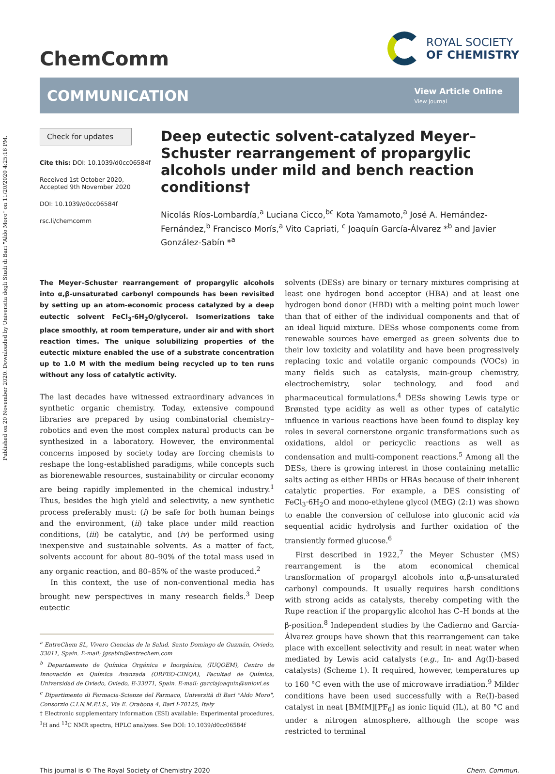Published on 20 November 2020. Downloaded by Universita degli Studi di Bari "Aldo Moro" on 11/20/2020 4:25:16 PM.
ChemComm
ROYAL SOCIETY
OF CHEMISTRY
COMMUNICATION
View Article Online
View Journal
Check for updates
Cite this: DOI: 10.1039/d0cc06584f
Received 1st October 2020,
Accepted 9th November 2020
DOI: 10.1039/d0cc06584f
rsc.li/chemcomm
Deep eutectic solvent-catalyzed Meyer–Schuster rearrangement of propargylic alcohols under mild and bench reaction conditions†
Nicolás Ríos-Lombardía,<sup>a</sup> Luciana Cicco,<sup>bc</sup> Kota Yamamoto,<sup>a</sup> José A. Hernández-Fernández,<sup>b</sup> Francisco Morís,<sup>a</sup> Vito Capriati, <sup>c</sup> Joaquín García-Álvarez *<sup>b</sup> and Javier González-Sabín *<sup>a</sup>
The Meyer–Schuster rearrangement of propargylic alcohols into α,β-unsaturated carbonyl compounds has been revisited by setting up an atom-economic process catalyzed by a deep eutectic solvent FeCl<sub>3</sub>·6H<sub>2</sub>O/glycerol. Isomerizations take place smoothly, at room temperature, under air and with short reaction times. The unique solubilizing properties of the eutectic mixture enabled the use of a substrate concentration up to 1.0 M with the medium being recycled up to ten runs without any loss of catalytic activity.
The last decades have witnessed extraordinary advances in synthetic organic chemistry. Today, extensive compound libraries are prepared by using combinatorial chemistry–robotics and even the most complex natural products can be synthesized in a laboratory. However, the environmental concerns imposed by society today are forcing chemists to reshape the long-established paradigms, while concepts such as biorenewable resources, sustainability or circular economy are being rapidly implemented in the chemical industry.<sup>1</sup> Thus, besides the high yield and selectivity, a new synthetic process preferably must: (i) be safe for both human beings and the environment, (ii) take place under mild reaction conditions, (iii) be catalytic, and (iv) be performed using inexpensive and sustainable solvents. As a matter of fact, solvents account for about 80–90% of the total mass used in any organic reaction, and 80–85% of the waste produced.<sup>2</sup>
In this context, the use of non-conventional media has brought new perspectives in many research fields.<sup>3</sup> Deep eutectic
<sup>a</sup> EntreChem SL, Vivero Ciencias de la Salud. Santo Domingo de Guzmán, Oviedo, 33011, Spain. E-mail: jgsabin@entrechem.com
<sup>b</sup> Departamento de Química Orgánica e Inorgánica, (IUQOEM), Centro de Innovación en Química Avanzada (ORFEO-CINQA), Facultad de Química, Universidad de Oviedo, Oviedo, E-33071, Spain. E-mail: garciajoaquin@uniovi.es
<sup>c</sup> Dipartimento di Farmacia-Scienze del Farmaco, Università di Bari "Aldo Moro", Consorzio C.I.N.M.P.I.S., Via E. Orabona 4, Bari I-70125, Italy
† Electronic supplementary information (ESI) available: Experimental procedures, <sup>1</sup>H and <sup>13</sup>C NMR spectra, HPLC analyses. See DOI: 10.1039/d0cc06584f
solvents (DESs) are binary or ternary mixtures comprising at least one hydrogen bond acceptor (HBA) and at least one hydrogen bond donor (HBD) with a melting point much lower than that of either of the individual components and that of an ideal liquid mixture. DESs whose components come from renewable sources have emerged as green solvents due to their low toxicity and volatility and have been progressively replacing toxic and volatile organic compounds (VOCs) in many fields such as catalysis, main-group chemistry, electrochemistry, solar technology, and food and pharmaceutical formulations.<sup>4</sup> DESs showing Lewis type or Brønsted type acidity as well as other types of catalytic influence in various reactions have been found to display key roles in several cornerstone organic transformations such as oxidations, aldol or pericyclic reactions as well as condensation and multi-component reactions.<sup>5</sup> Among all the DESs, there is growing interest in those containing metallic salts acting as either HBDs or HBAs because of their inherent catalytic properties. For example, a DES consisting of FeCl<sub>3</sub>·6H<sub>2</sub>O and mono-ethylene glycol (MEG) (2:1) was shown to enable the conversion of cellulose into gluconic acid via sequential acidic hydrolysis and further oxidation of the transiently formed glucose.<sup>6</sup>
First described in 1922,<sup>7</sup> the Meyer Schuster (MS) rearrangement is the atom economical chemical transformation of propargyl alcohols into α,β-unsaturated carbonyl compounds. It usually requires harsh conditions with strong acids as catalysts, thereby competing with the Rupe reaction if the propargylic alcohol has C–H bonds at the β-position.<sup>8</sup> Independent studies by the Cadierno and García-Álvarez groups have shown that this rearrangement can take place with excellent selectivity and result in neat water when mediated by Lewis acid catalysts (e.g., In- and Ag(I)-based catalysts) (Scheme 1). It required, however, temperatures up to 160 °C even with the use of microwave irradiation.<sup>9</sup> Milder conditions have been used successfully with a Re(I)-based catalyst in neat [BMIM][PF<sub>6</sub>] as ionic liquid (IL), at 80 °C and under a nitrogen atmosphere, although the scope was restricted to terminal
This journal is © The Royal Society of Chemistry 2020 Chem. Commun.